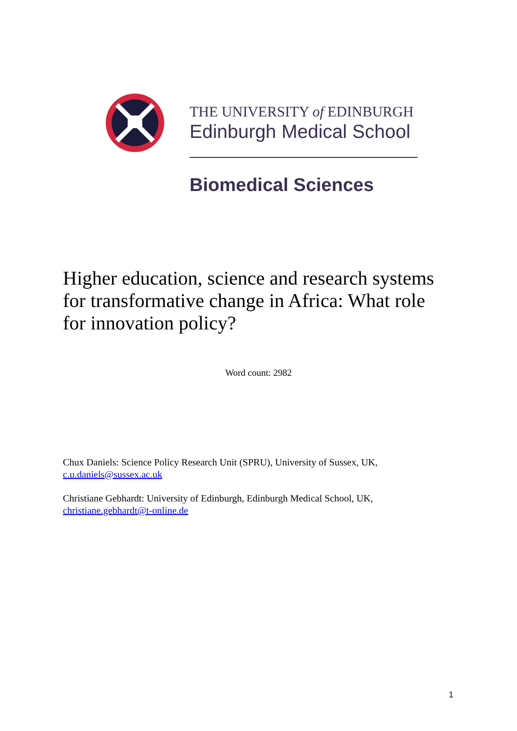THE UNIVERSITY of EDINBURGH
Edinburgh Medical School
Biomedical Sciences
Higher education, science and research systems for transformative change in Africa: What role for innovation policy?
Word count: 2982
Chux Daniels: Science Policy Research Unit (SPRU), University of Sussex, UK,
c.u.daniels@sussex.ac.uk
Christiane Gebhardt: University of Edinburgh, Edinburgh Medical School, UK,
christiane.gebhardt@t-online.de
1